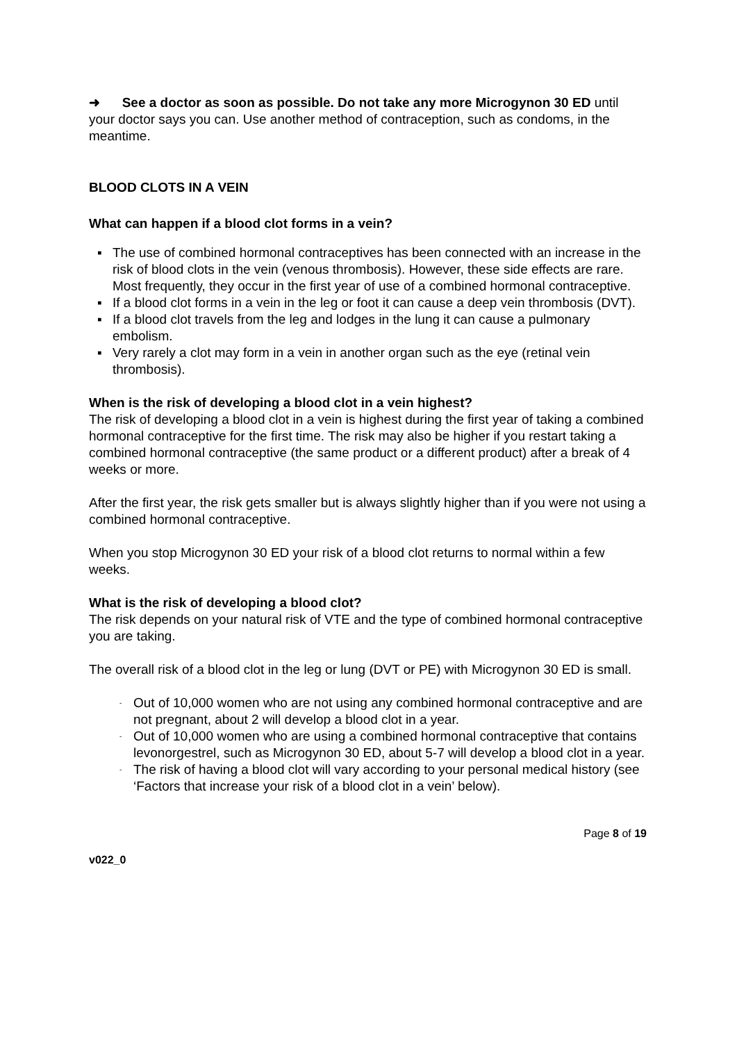➜ See a doctor as soon as possible. Do not take any more Microgynon 30 ED until your doctor says you can. Use another method of contraception, such as condoms, in the meantime.
BLOOD CLOTS IN A VEIN
What can happen if a blood clot forms in a vein?
▪ The use of combined hormonal contraceptives has been connected with an increase in the risk of blood clots in the vein (venous thrombosis). However, these side effects are rare. Most frequently, they occur in the first year of use of a combined hormonal contraceptive.
▪ If a blood clot forms in a vein in the leg or foot it can cause a deep vein thrombosis (DVT).
▪ If a blood clot travels from the leg and lodges in the lung it can cause a pulmonary embolism.
▪ Very rarely a clot may form in a vein in another organ such as the eye (retinal vein thrombosis).
When is the risk of developing a blood clot in a vein highest?
The risk of developing a blood clot in a vein is highest during the first year of taking a combined hormonal contraceptive for the first time. The risk may also be higher if you restart taking a combined hormonal contraceptive (the same product or a different product) after a break of 4 weeks or more.
After the first year, the risk gets smaller but is always slightly higher than if you were not using a combined hormonal contraceptive.
When you stop Microgynon 30 ED your risk of a blood clot returns to normal within a few weeks.
What is the risk of developing a blood clot?
The risk depends on your natural risk of VTE and the type of combined hormonal contraceptive you are taking.
The overall risk of a blood clot in the leg or lung (DVT or PE) with Microgynon 30 ED is small.
- Out of 10,000 women who are not using any combined hormonal contraceptive and are not pregnant, about 2 will develop a blood clot in a year.
- Out of 10,000 women who are using a combined hormonal contraceptive that contains levonorgestrel, such as Microgynon 30 ED, about 5-7 will develop a blood clot in a year.
- The risk of having a blood clot will vary according to your personal medical history (see ‘Factors that increase your risk of a blood clot in a vein’ below).
Page 8 of 19
v022_0